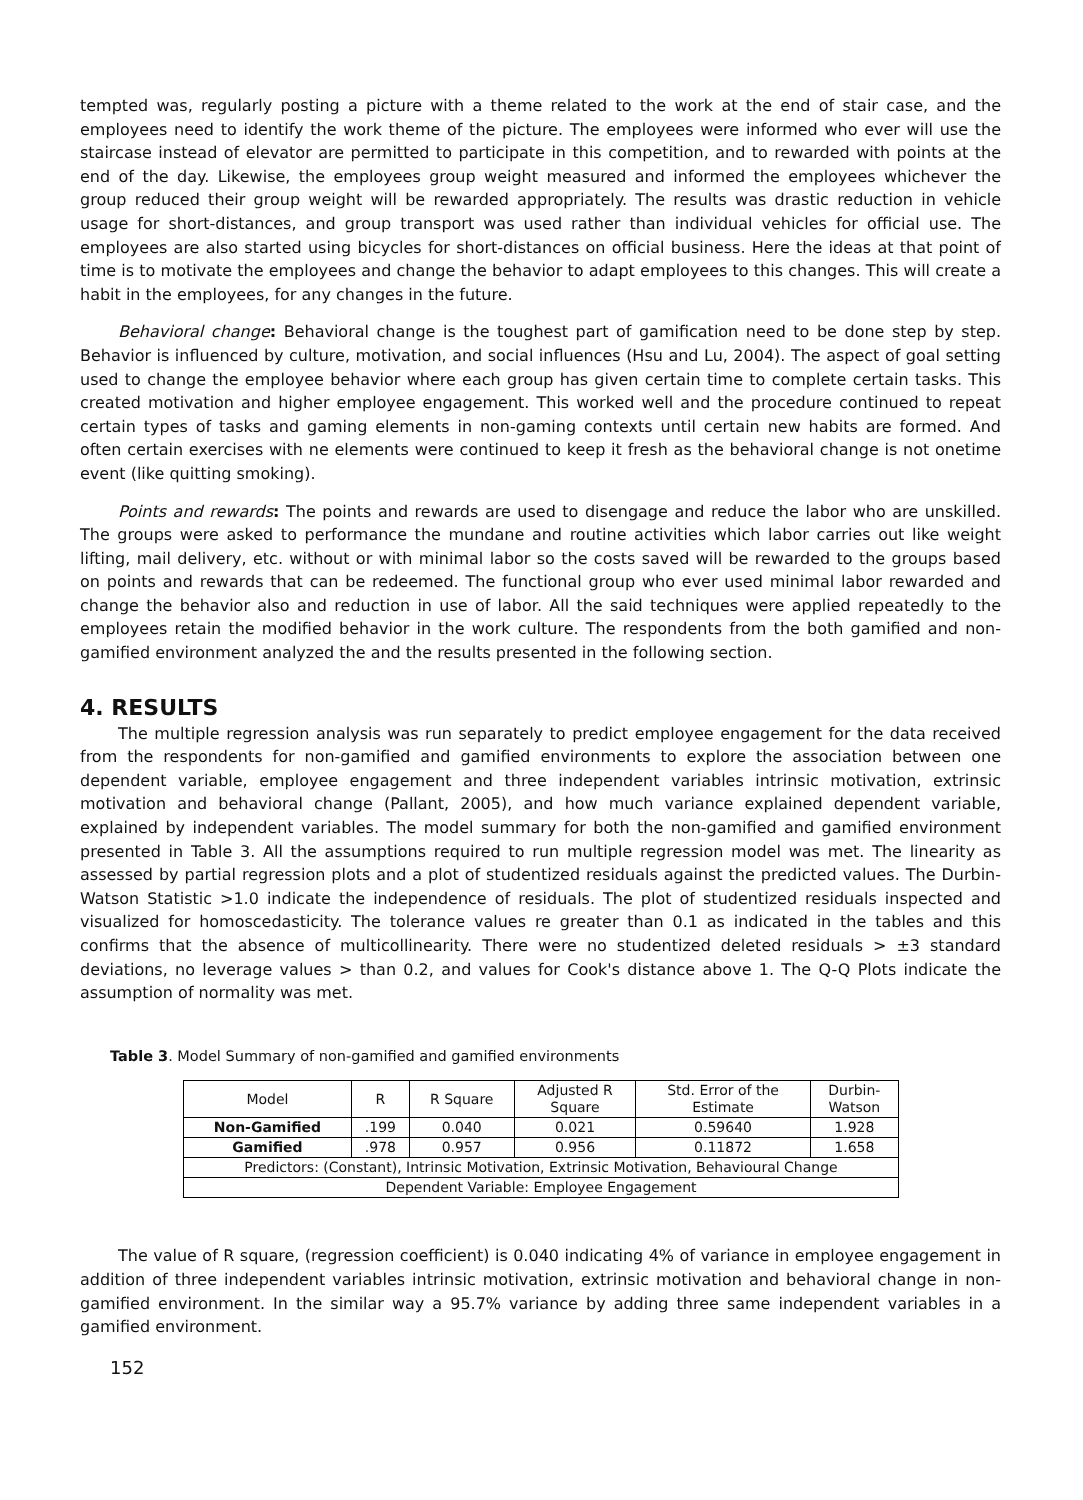tempted was, regularly posting a picture with a theme related to the work at the end of stair case, and the employees need to identify the work theme of the picture. The employees were informed who ever will use the staircase instead of elevator are permitted to participate in this competition, and to rewarded with points at the end of the day. Likewise, the employees group weight measured and informed the employees whichever the group reduced their group weight will be rewarded appropriately. The results was drastic reduction in vehicle usage for short-distances, and group transport was used rather than individual vehicles for official use. The employees are also started using bicycles for short-distances on official business. Here the ideas at that point of time is to motivate the employees and change the behavior to adapt employees to this changes. This will create a habit in the employees, for any changes in the future.
Behavioral change: Behavioral change is the toughest part of gamification need to be done step by step. Behavior is influenced by culture, motivation, and social influences (Hsu and Lu, 2004). The aspect of goal setting used to change the employee behavior where each group has given certain time to complete certain tasks. This created motivation and higher employee engagement. This worked well and the procedure continued to repeat certain types of tasks and gaming elements in non-gaming contexts until certain new habits are formed. And often certain exercises with ne elements were continued to keep it fresh as the behavioral change is not onetime event (like quitting smoking).
Points and rewards: The points and rewards are used to disengage and reduce the labor who are unskilled. The groups were asked to performance the mundane and routine activities which labor carries out like weight lifting, mail delivery, etc. without or with minimal labor so the costs saved will be rewarded to the groups based on points and rewards that can be redeemed. The functional group who ever used minimal labor rewarded and change the behavior also and reduction in use of labor. All the said techniques were applied repeatedly to the employees retain the modified behavior in the work culture. The respondents from the both gamified and non-gamified environment analyzed the and the results presented in the following section.
4. RESULTS
The multiple regression analysis was run separately to predict employee engagement for the data received from the respondents for non-gamified and gamified environments to explore the association between one dependent variable, employee engagement and three independent variables intrinsic motivation, extrinsic motivation and behavioral change (Pallant, 2005), and how much variance explained dependent variable, explained by independent variables. The model summary for both the non-gamified and gamified environment presented in Table 3. All the assumptions required to run multiple regression model was met. The linearity as assessed by partial regression plots and a plot of studentized residuals against the predicted values. The Durbin-Watson Statistic >1.0 indicate the independence of residuals. The plot of studentized residuals inspected and visualized for homoscedasticity. The tolerance values re greater than 0.1 as indicated in the tables and this confirms that the absence of multicollinearity. There were no studentized deleted residuals > ±3 standard deviations, no leverage values > than 0.2, and values for Cook's distance above 1. The Q-Q Plots indicate the assumption of normality was met.
Table 3. Model Summary of non-gamified and gamified environments
| Model | R | R Square | Adjusted R Square | Std. Error of the Estimate | Durbin- Watson |
| --- | --- | --- | --- | --- | --- |
| Non-Gamified | .199 | 0.040 | 0.021 | 0.59640 | 1.928 |
| Gamified | .978 | 0.957 | 0.956 | 0.11872 | 1.658 |
| Predictors: (Constant), Intrinsic Motivation, Extrinsic Motivation, Behavioural Change | | | | | |
| Dependent Variable: Employee Engagement | | | | | |
The value of R square, (regression coefficient) is 0.040 indicating 4% of variance in employee engagement in addition of three independent variables intrinsic motivation, extrinsic motivation and behavioral change in non-gamified environment. In the similar way a 95.7% variance by adding three same independent variables in a gamified environment.
152